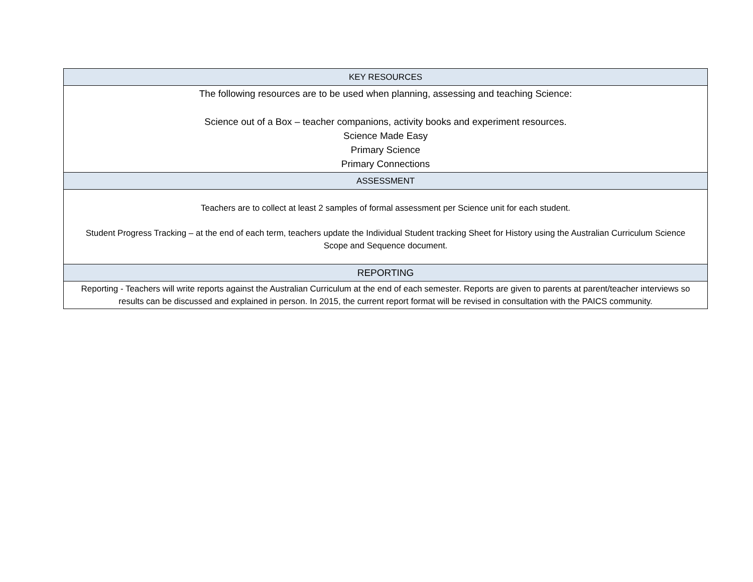| KEY RESOURCES |
| --- |
| The following resources are to be used when planning, assessing and teaching Science: Science out of a Box – teacher companions, activity books and experiment resources. Science Made Easy Primary Science Primary Connections |
| ASSESSMENT |
| Teachers are to collect at least 2 samples of formal assessment per Science unit for each student. Student Progress Tracking – at the end of each term, teachers update the Individual Student tracking Sheet for History using the Australian Curriculum Science Scope and Sequence document. |
| REPORTING |
| Reporting - Teachers will write reports against the Australian Curriculum at the end of each semester. Reports are given to parents at parent/teacher interviews so results can be discussed and explained in person. In 2015, the current report format will be revised in consultation with the PAICS community. |